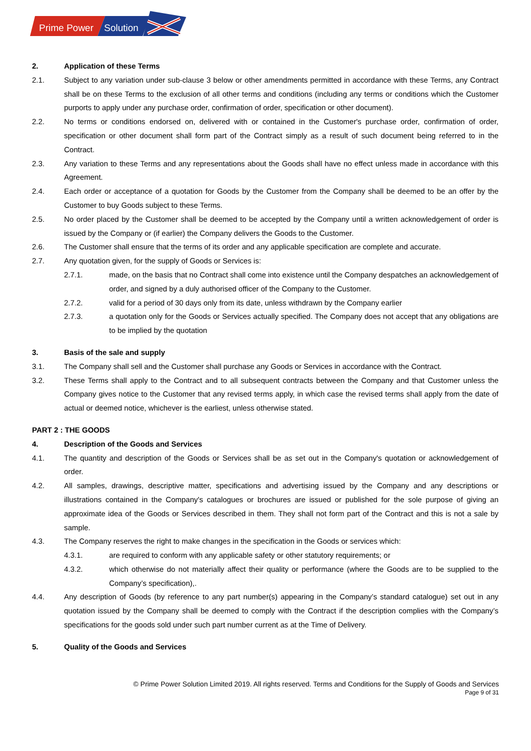Prime Power
Solution
2. Application of these Terms
2.1. Subject to any variation under sub-clause 3 below or other amendments permitted in accordance with these Terms, any Contract shall be on these Terms to the exclusion of all other terms and conditions (including any terms or conditions which the Customer purports to apply under any purchase order, confirmation of order, specification or other document).
2.2. No terms or conditions endorsed on, delivered with or contained in the Customer's purchase order, confirmation of order, specification or other document shall form part of the Contract simply as a result of such document being referred to in the Contract.
2.3. Any variation to these Terms and any representations about the Goods shall have no effect unless made in accordance with this Agreement.
2.4. Each order or acceptance of a quotation for Goods by the Customer from the Company shall be deemed to be an offer by the Customer to buy Goods subject to these Terms.
2.5. No order placed by the Customer shall be deemed to be accepted by the Company until a written acknowledgement of order is issued by the Company or (if earlier) the Company delivers the Goods to the Customer.
2.6. The Customer shall ensure that the terms of its order and any applicable specification are complete and accurate.
2.7. Any quotation given, for the supply of Goods or Services is:
2.7.1. made, on the basis that no Contract shall come into existence until the Company despatches an acknowledgement of order, and signed by a duly authorised officer of the Company to the Customer.
2.7.2. valid for a period of 30 days only from its date, unless withdrawn by the Company earlier
2.7.3. a quotation only for the Goods or Services actually specified. The Company does not accept that any obligations are to be implied by the quotation
3. Basis of the sale and supply
3.1. The Company shall sell and the Customer shall purchase any Goods or Services in accordance with the Contract.
3.2. These Terms shall apply to the Contract and to all subsequent contracts between the Company and that Customer unless the Company gives notice to the Customer that any revised terms apply, in which case the revised terms shall apply from the date of actual or deemed notice, whichever is the earliest, unless otherwise stated.
PART 2 : THE GOODS
4. Description of the Goods and Services
4.1. The quantity and description of the Goods or Services shall be as set out in the Company's quotation or acknowledgement of order.
4.2. All samples, drawings, descriptive matter, specifications and advertising issued by the Company and any descriptions or illustrations contained in the Company's catalogues or brochures are issued or published for the sole purpose of giving an approximate idea of the Goods or Services described in them. They shall not form part of the Contract and this is not a sale by sample.
4.3. The Company reserves the right to make changes in the specification in the Goods or services which:
4.3.1. are required to conform with any applicable safety or other statutory requirements; or
4.3.2. which otherwise do not materially affect their quality or performance (where the Goods are to be supplied to the Company’s specification),.
4.4. Any description of Goods (by reference to any part number(s) appearing in the Company’s standard catalogue) set out in any quotation issued by the Company shall be deemed to comply with the Contract if the description complies with the Company’s specifications for the goods sold under such part number current as at the Time of Delivery.
5. Quality of the Goods and Services
© Prime Power Solution Limited 2019. All rights reserved. Terms and Conditions for the Supply of Goods and Services
Page 9 of 31